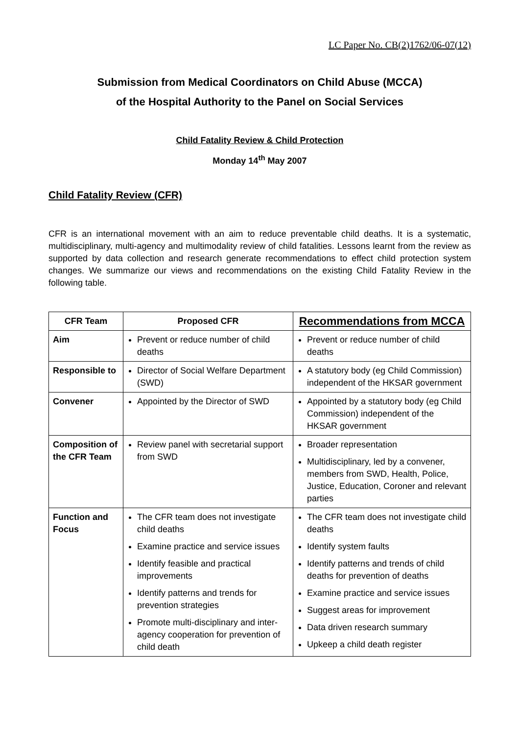LC Paper No. CB(2)1762/06-07(12)
Submission from Medical Coordinators on Child Abuse (MCCA)
of the Hospital Authority to the Panel on Social Services
Child Fatality Review & Child Protection
Monday 14<sup>th</sup> May 2007
Child Fatality Review (CFR)
CFR is an international movement with an aim to reduce preventable child deaths. It is a systematic, multidisciplinary, multi-agency and multimodality review of child fatalities. Lessons learnt from the review as supported by data collection and research generate recommendations to effect child protection system changes. We summarize our views and recommendations on the existing Child Fatality Review in the following table.
| CFR Team | Proposed CFR | Recommendations from MCCA |
| --- | --- | --- |
| Aim | Prevent or reduce number of child deaths | Prevent or reduce number of child deaths |
| Responsible to | Director of Social Welfare Department (SWD) | A statutory body (eg Child Commission) independent of the HKSAR government |
| Convener | Appointed by the Director of SWD | Appointed by a statutory body (eg Child Commission) independent of the HKSAR government |
| Composition of the CFR Team | Review panel with secretarial support from SWD | Broader representation Multidisciplinary, led by a convener, members from SWD, Health, Police, Justice, Education, Coroner and relevant parties |
| Function and Focus | The CFR team does not investigate child deaths Examine practice and service issues Identify feasible and practical improvements Identify patterns and trends for prevention strategies Promote multi-disciplinary and inter-agency cooperation for prevention of child death | The CFR team does not investigate child deaths Identify system faults Identify patterns and trends of child deaths for prevention of deaths Examine practice and service issues Suggest areas for improvement Data driven research summary Upkeep a child death register |